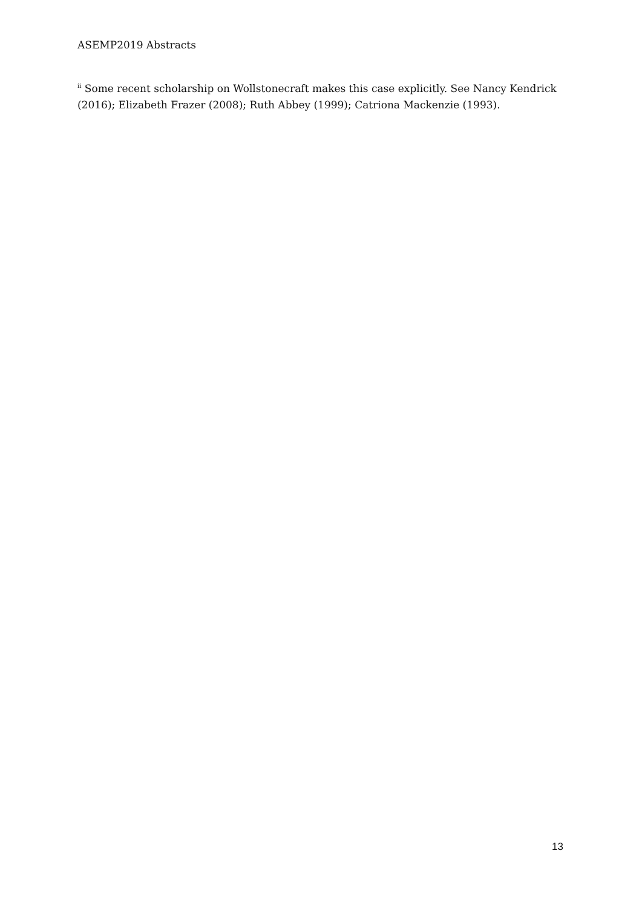ASEMP2019 Abstracts
<sup>ii</sup> Some recent scholarship on Wollstonecraft makes this case explicitly. See Nancy Kendrick (2016); Elizabeth Frazer (2008); Ruth Abbey (1999); Catriona Mackenzie (1993).
13